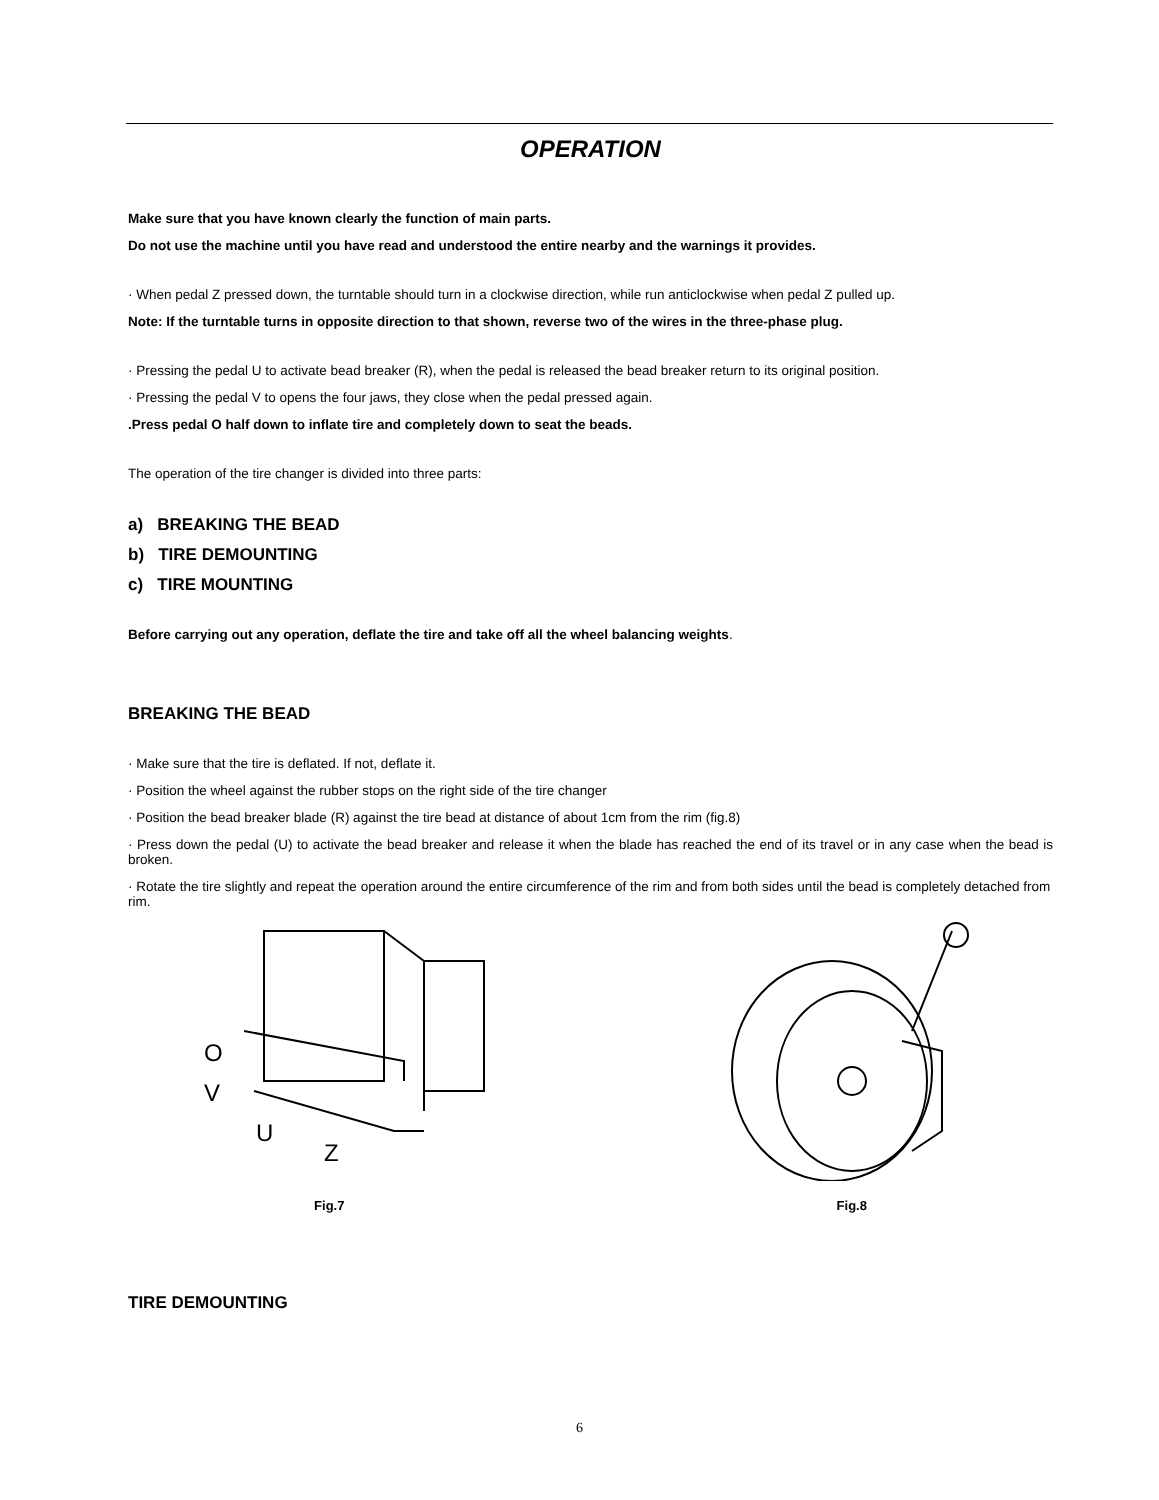OPERATION
Make sure that you have known clearly the function of main parts.
Do not use the machine until you have read and understood the entire nearby and the warnings it provides.
· When pedal Z pressed down, the turntable should turn in a clockwise direction, while run anticlockwise when pedal Z pulled up.
Note: If the turntable turns in opposite direction to that shown, reverse two of the wires in the three-phase plug.
· Pressing the pedal U to activate bead breaker (R), when the pedal is released the bead breaker return to its original position.
· Pressing the pedal V to opens the four jaws, they close when the pedal pressed again.
.Press pedal O half down to inflate tire and completely down to seat the beads.
The operation of the tire changer is divided into three parts:
a) BREAKING THE BEAD
b) TIRE DEMOUNTING
c) TIRE MOUNTING
Before carrying out any operation, deflate the tire and take off all the wheel balancing weights.
BREAKING THE BEAD
· Make sure that the tire is deflated. If not, deflate it.
· Position the wheel against the rubber stops on the right side of the tire changer
· Position the bead breaker blade (R) against the tire bead at distance of about 1cm from the rim (fig.8)
· Press down the pedal (U) to activate the bead breaker and release it when the blade has reached the end of its travel or in any case when the bead is broken.
· Rotate the tire slightly and repeat the operation around the entire circumference of the rim and from both sides until the bead is completely detached from rim.
O
V
U
Z
Fig.7
Fig.8
TIRE DEMOUNTING
6